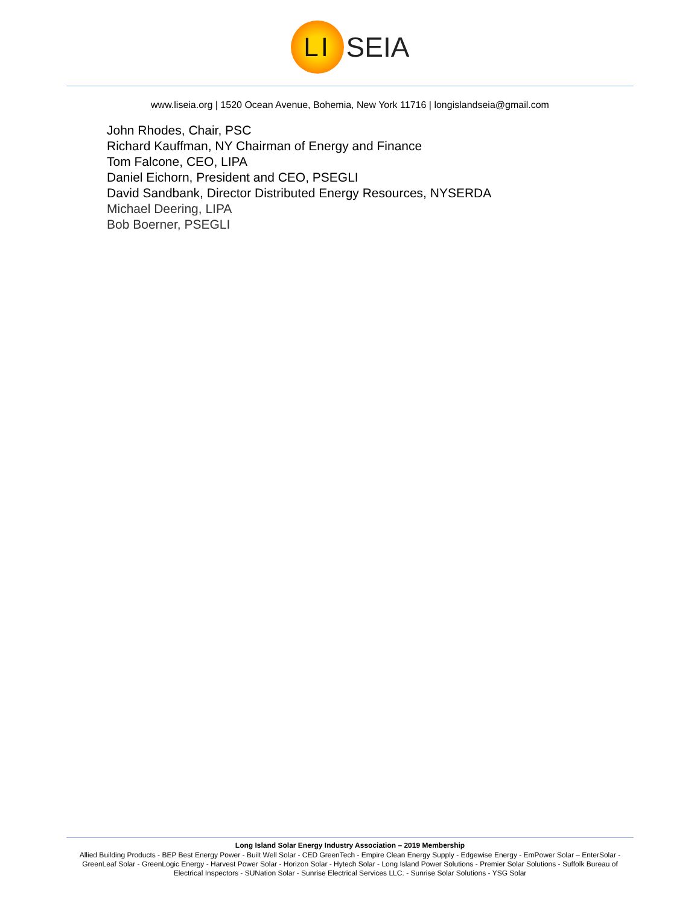LI
SEIA
www.liseia.org | 1520 Ocean Avenue, Bohemia, New York 11716 | longislandseia@gmail.com
John Rhodes, Chair, PSC
Richard Kauffman, NY Chairman of Energy and Finance
Tom Falcone, CEO, LIPA
Daniel Eichorn, President and CEO, PSEGLI
David Sandbank, Director Distributed Energy Resources, NYSERDA
Michael Deering, LIPA
Bob Boerner, PSEGLI
Long Island Solar Energy Industry Association – 2019 Membership
Allied Building Products - BEP Best Energy Power - Built Well Solar - CED GreenTech - Empire Clean Energy Supply - Edgewise Energy - EmPower Solar – EnterSolar - GreenLeaf Solar - GreenLogic Energy - Harvest Power Solar - Horizon Solar - Hytech Solar - Long Island Power Solutions - Premier Solar Solutions - Suffolk Bureau of Electrical Inspectors - SUNation Solar - Sunrise Electrical Services LLC. - Sunrise Solar Solutions - YSG Solar